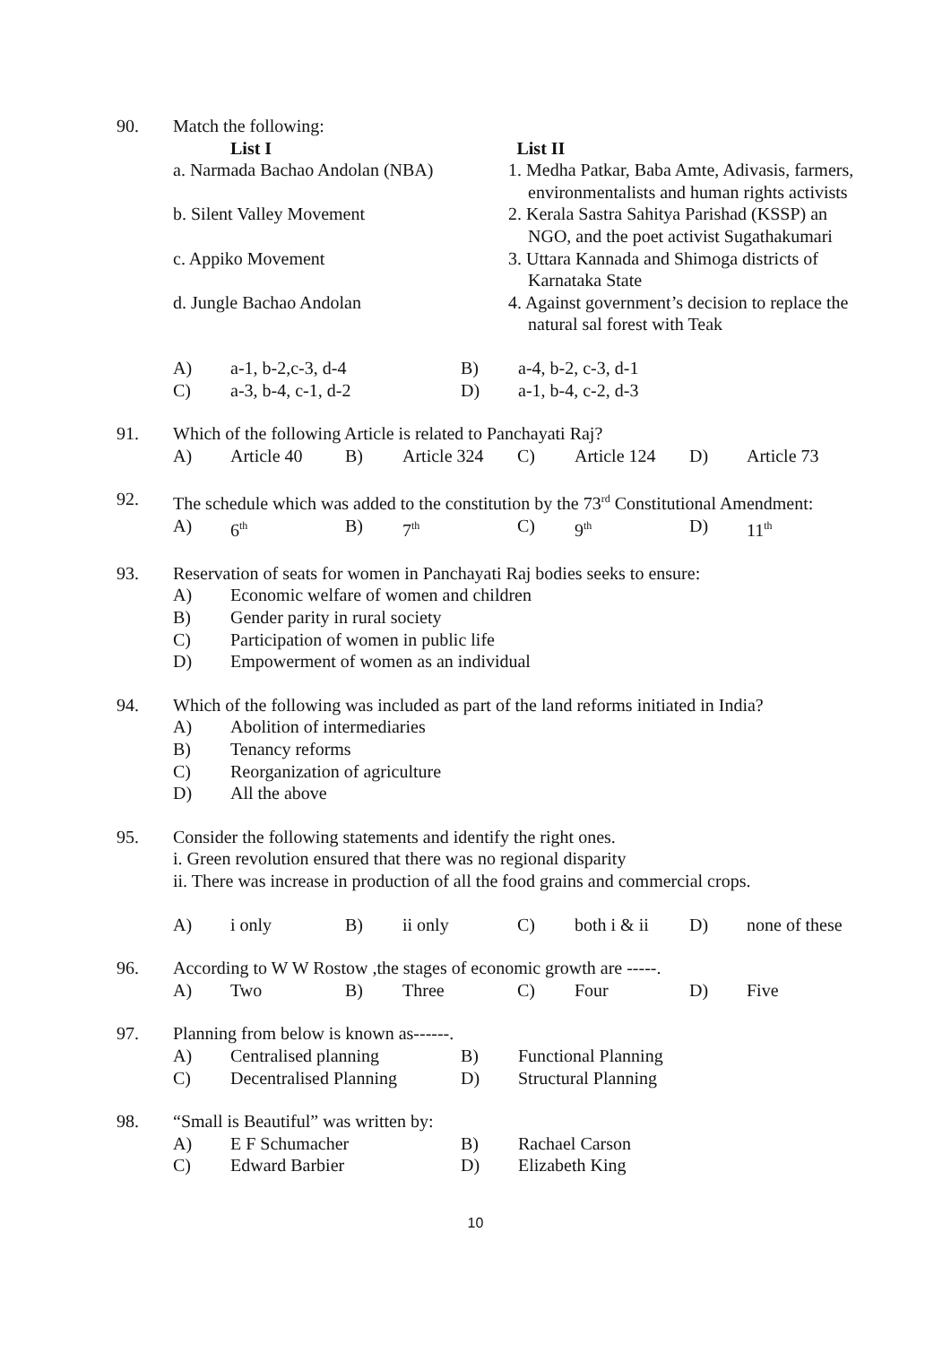90. Match the following:
List I List II
a. Narmada Bachao Andolan (NBA) 1. Medha Patkar, Baba Amte, Adivasis, farmers,
environmentalists and human rights activists
b. Silent Valley Movement 2. Kerala Sastra Sahitya Parishad (KSSP) an
NGO, and the poet activist Sugathakumari
c. Appiko Movement 3. Uttara Kannada and Shimoga districts of
Karnataka State
d. Jungle Bachao Andolan 4. Against government’s decision to replace the
natural sal forest with Teak
A) a-1, b-2,c-3, d-4 B) a-4, b-2, c-3, d-1
C) a-3, b-4, c-1, d-2 D) a-1, b-4, c-2, d-3
91. Which of the following Article is related to Panchayati Raj?
A) Article 40 B) Article 324 C) Article 124 D) Article 73
92. The schedule which was added to the constitution by the 73<sup>rd</sup> Constitutional Amendment:
A) 6<sup>th</sup> B) 7<sup>th</sup> C) 9<sup>th</sup> D) 11<sup>th</sup>
93. Reservation of seats for women in Panchayati Raj bodies seeks to ensure:
A) Economic welfare of women and children
B) Gender parity in rural society
C) Participation of women in public life
D) Empowerment of women as an individual
94. Which of the following was included as part of the land reforms initiated in India?
A) Abolition of intermediaries
B) Tenancy reforms
C) Reorganization of agriculture
D) All the above
95. Consider the following statements and identify the right ones.
i. Green revolution ensured that there was no regional disparity
ii. There was increase in production of all the food grains and commercial crops.
A) i only B) ii only C) both i & ii D) none of these
96. According to W W Rostow ,the stages of economic growth are -----.
A) Two B) Three C) Four D) Five
97. Planning from below is known as------.
A) Centralised planning B) Functional Planning
C) Decentralised Planning D) Structural Planning
98. “Small is Beautiful” was written by:
A) E F Schumacher B) Rachael Carson
C) Edward Barbier D) Elizabeth King
10